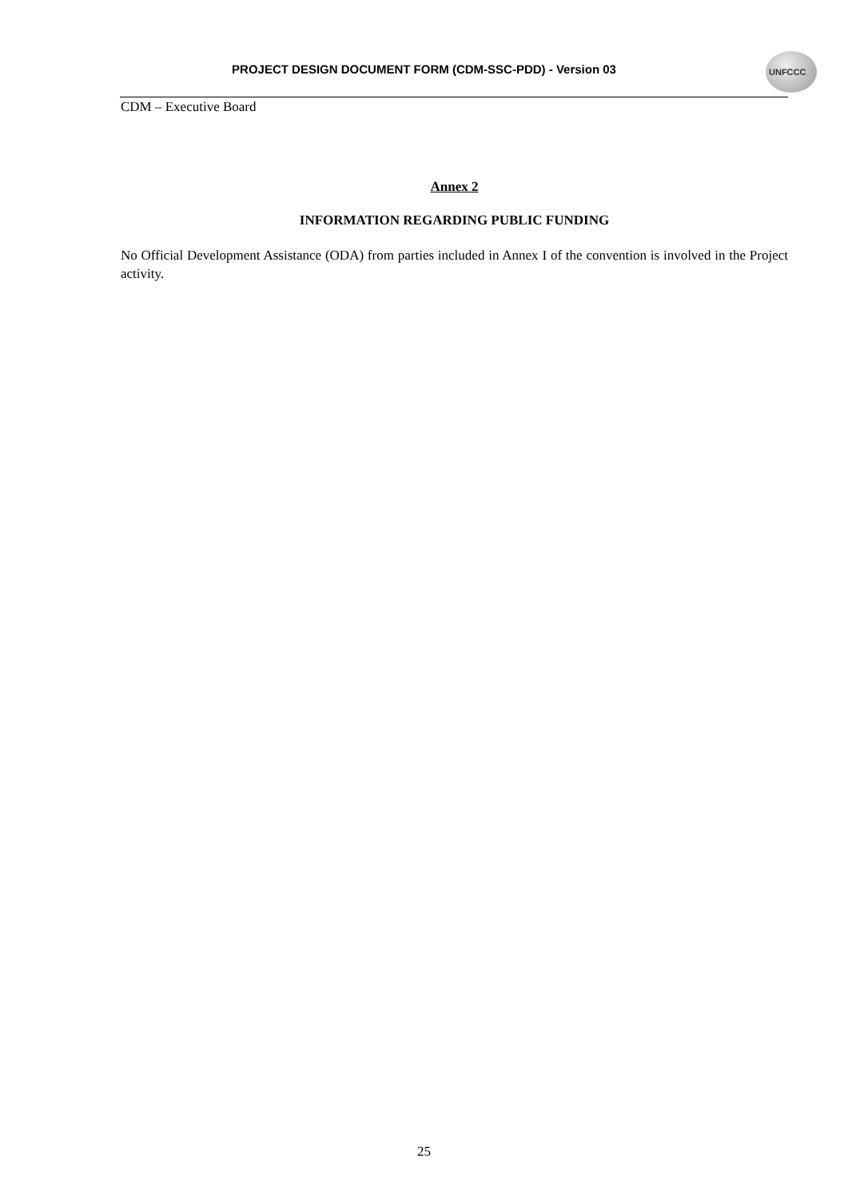PROJECT DESIGN DOCUMENT FORM (CDM-SSC-PDD) - Version 03
UNFCCC
CDM – Executive Board
Annex 2
INFORMATION REGARDING PUBLIC FUNDING
No Official Development Assistance (ODA) from parties included in Annex I of the convention is involved in the Project activity.
25